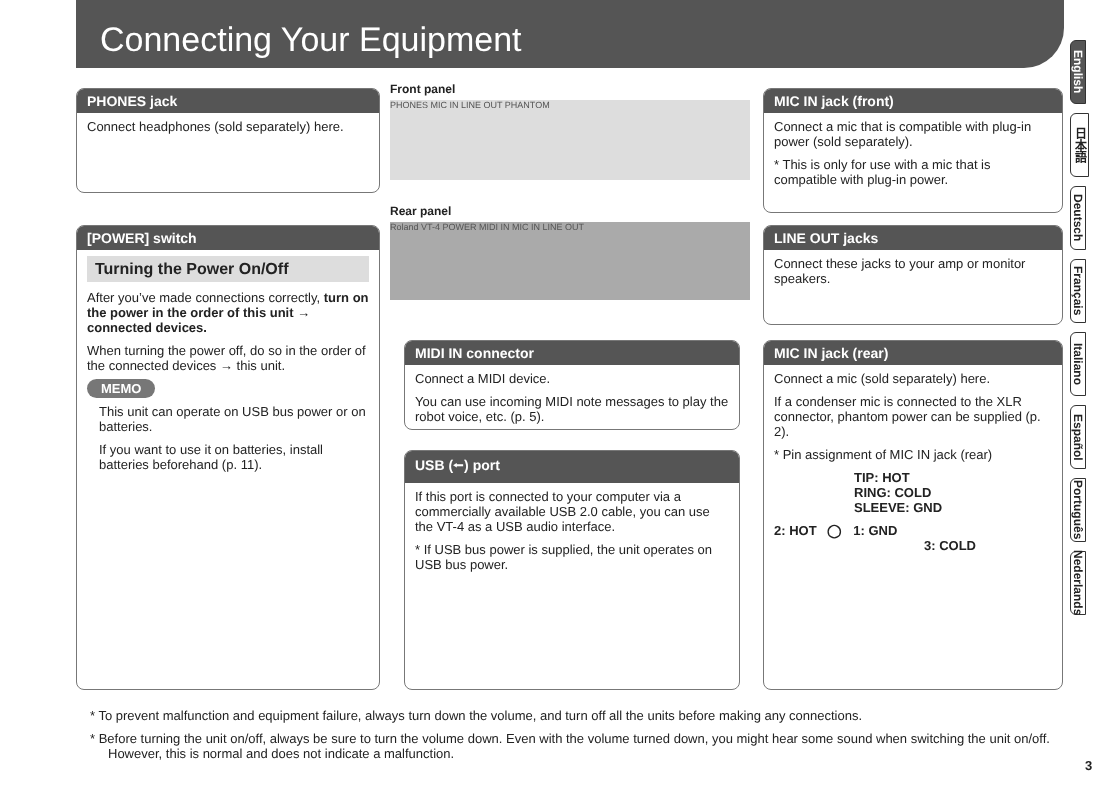Connecting Your Equipment
English
日本語
Deutsch
Français
Italiano
Español
Português
Nederlands
PHONES jack
Connect headphones (sold separately) here.
Front panel
PHONES MIC IN LINE OUT PHANTOM
Rear panel
Roland VT-4 POWER MIDI IN MIC IN LINE OUT
[POWER] switch
Turning the Power On/Off
After you’ve made connections correctly, turn on the power in the order of this unit → connected devices.
When turning the power off, do so in the order of the connected devices → this unit.
MEMO
This unit can operate on USB bus power or on batteries.
If you want to use it on batteries, install batteries beforehand (p. 11).
MIDI IN connector
Connect a MIDI device.
You can use incoming MIDI note messages to play the robot voice, etc. (p. 5).
USB (⭠) port
If this port is connected to your computer via a commercially available USB 2.0 cable, you can use the VT-4 as a USB audio interface.
* If USB bus power is supplied, the unit operates on USB bus power.
MIC IN jack (front)
Connect a mic that is compatible with plug-in power (sold separately).
* This is only for use with a mic that is compatible with plug-in power.
LINE OUT jacks
Connect these jacks to your amp or monitor speakers.
MIC IN jack (rear)
Connect a mic (sold separately) here.
If a condenser mic is connected to the XLR connector, phantom power can be supplied (p. 2).
* Pin assignment of MIC IN jack (rear)
TIP: HOT
RING: COLD
SLEEVE: GND
2: HOT ◯ 1: GND
3: COLD
* To prevent malfunction and equipment failure, always turn down the volume, and turn off all the units before making any connections.
* Before turning the unit on/off, always be sure to turn the volume down. Even with the volume turned down, you might hear some sound when switching the unit on/off. However, this is normal and does not indicate a malfunction.
3